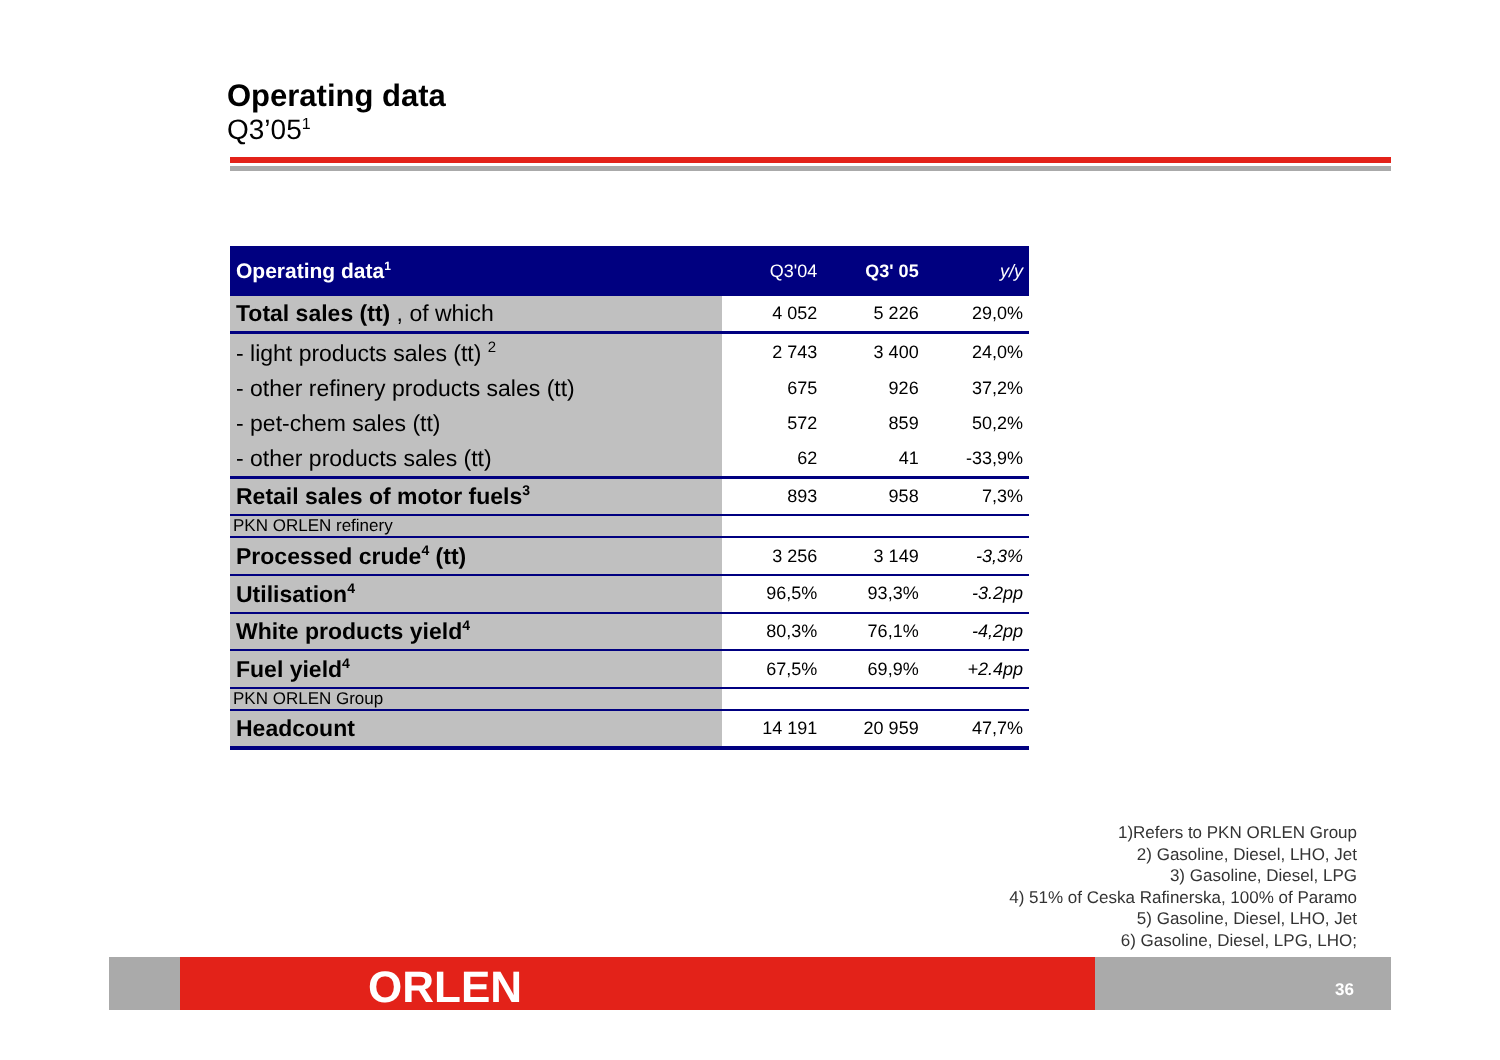Operating data
Q3’05<sup>1</sup>
| Operating data<sup>1</sup> | Q3'04 | Q3' 05 | y/y |
| --- | --- | --- | --- |
| Total sales (tt) , of which | 4 052 | 5 226 | 29,0% |
| - light products sales (tt) <sup>2</sup> | 2 743 | 3 400 | 24,0% |
| - other refinery products sales (tt) | 675 | 926 | 37,2% |
| - pet-chem sales (tt) | 572 | 859 | 50,2% |
| - other products sales (tt) | 62 | 41 | -33,9% |
| Retail sales of motor fuels<sup>3</sup> | 893 | 958 | 7,3% |
| PKN ORLEN refinery | | | |
| Processed crude<sup>4</sup> (tt) | 3 256 | 3 149 | -3,3% |
| Utilisation<sup>4</sup> | 96,5% | 93,3% | -3.2pp |
| White products yield<sup>4</sup> | 80,3% | 76,1% | -4,2pp |
| Fuel yield<sup>4</sup> | 67,5% | 69,9% | +2.4pp |
| PKN ORLEN Group | | | |
| Headcount | 14 191 | 20 959 | 47,7% |
1)Refers to PKN ORLEN Group
2) Gasoline, Diesel, LHO, Jet
3) Gasoline, Diesel, LPG
4) 51% of Ceska Rafinerska, 100% of Paramo
5) Gasoline, Diesel, LHO, Jet
6) Gasoline, Diesel, LPG, LHO;
ORLEN 36